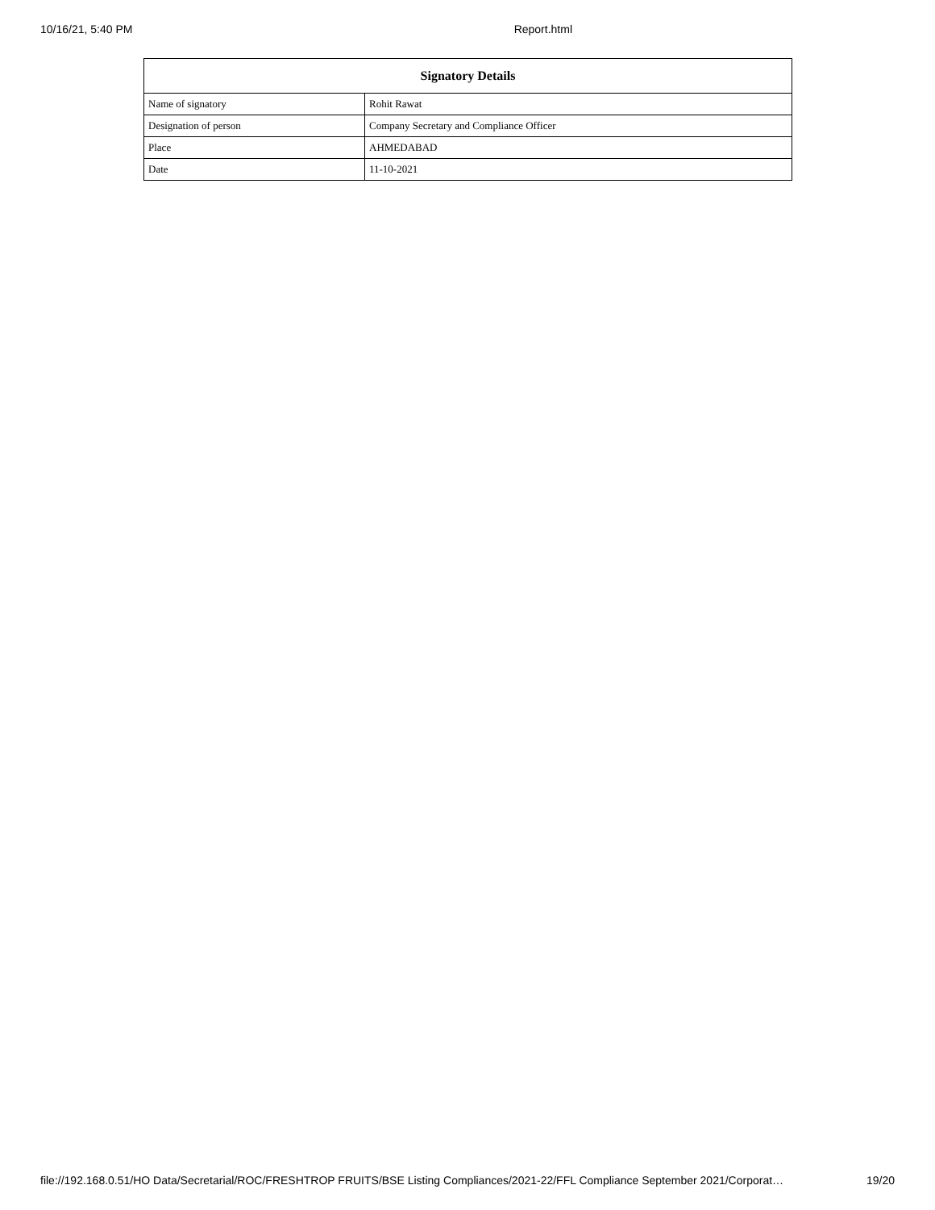10/16/21, 5:40 PM Report.html
| Signatory Details | |
| --- | --- |
| Name of signatory | Rohit Rawat |
| Designation of person | Company Secretary and Compliance Officer |
| Place | AHMEDABAD |
| Date | 11-10-2021 |
file://192.168.0.51/HO Data/Secretarial/ROC/FRESHTROP FRUITS/BSE Listing Compliances/2021-22/FFL Compliance September 2021/Corporat… 19/20